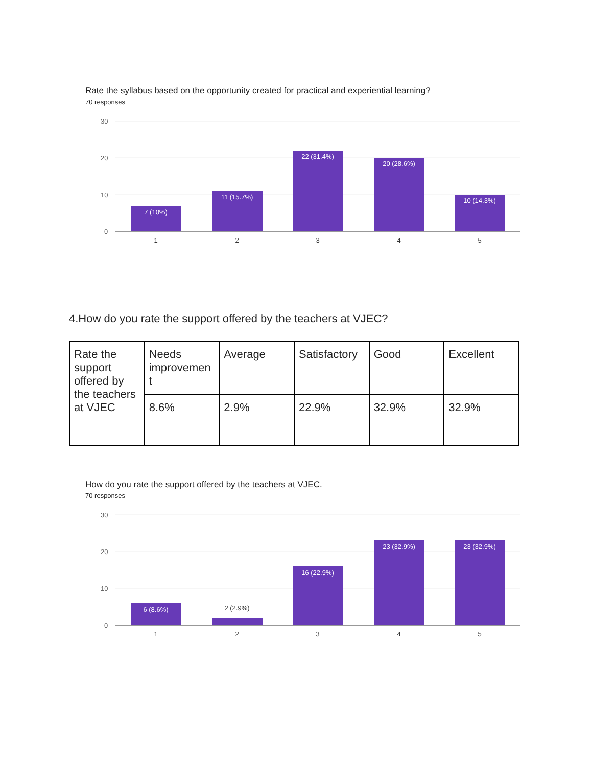Rate the syllabus based on the opportunity created for practical and experiential learning?
70 responses
30
20
10
0
7 (10%)
11 (15.7%)
22 (31.4%)
20 (28.6%)
10 (14.3%)
1
2
3
4
5
4.How do you rate the support offered by the teachers at VJEC?
| Rate the support offered by the teachers at VJEC | Needs improvemen t | Average | Satisfactory | Good | Excellent |
| | 8.6% | 2.9% | 22.9% | 32.9% | 32.9% |
How do you rate the support offered by the teachers at VJEC.
70 responses
30
20
10
0
6 (8.6%)
16 (22.9%)
23 (32.9%)
23 (32.9%)
2 (2.9%)
1
2
3
4
5